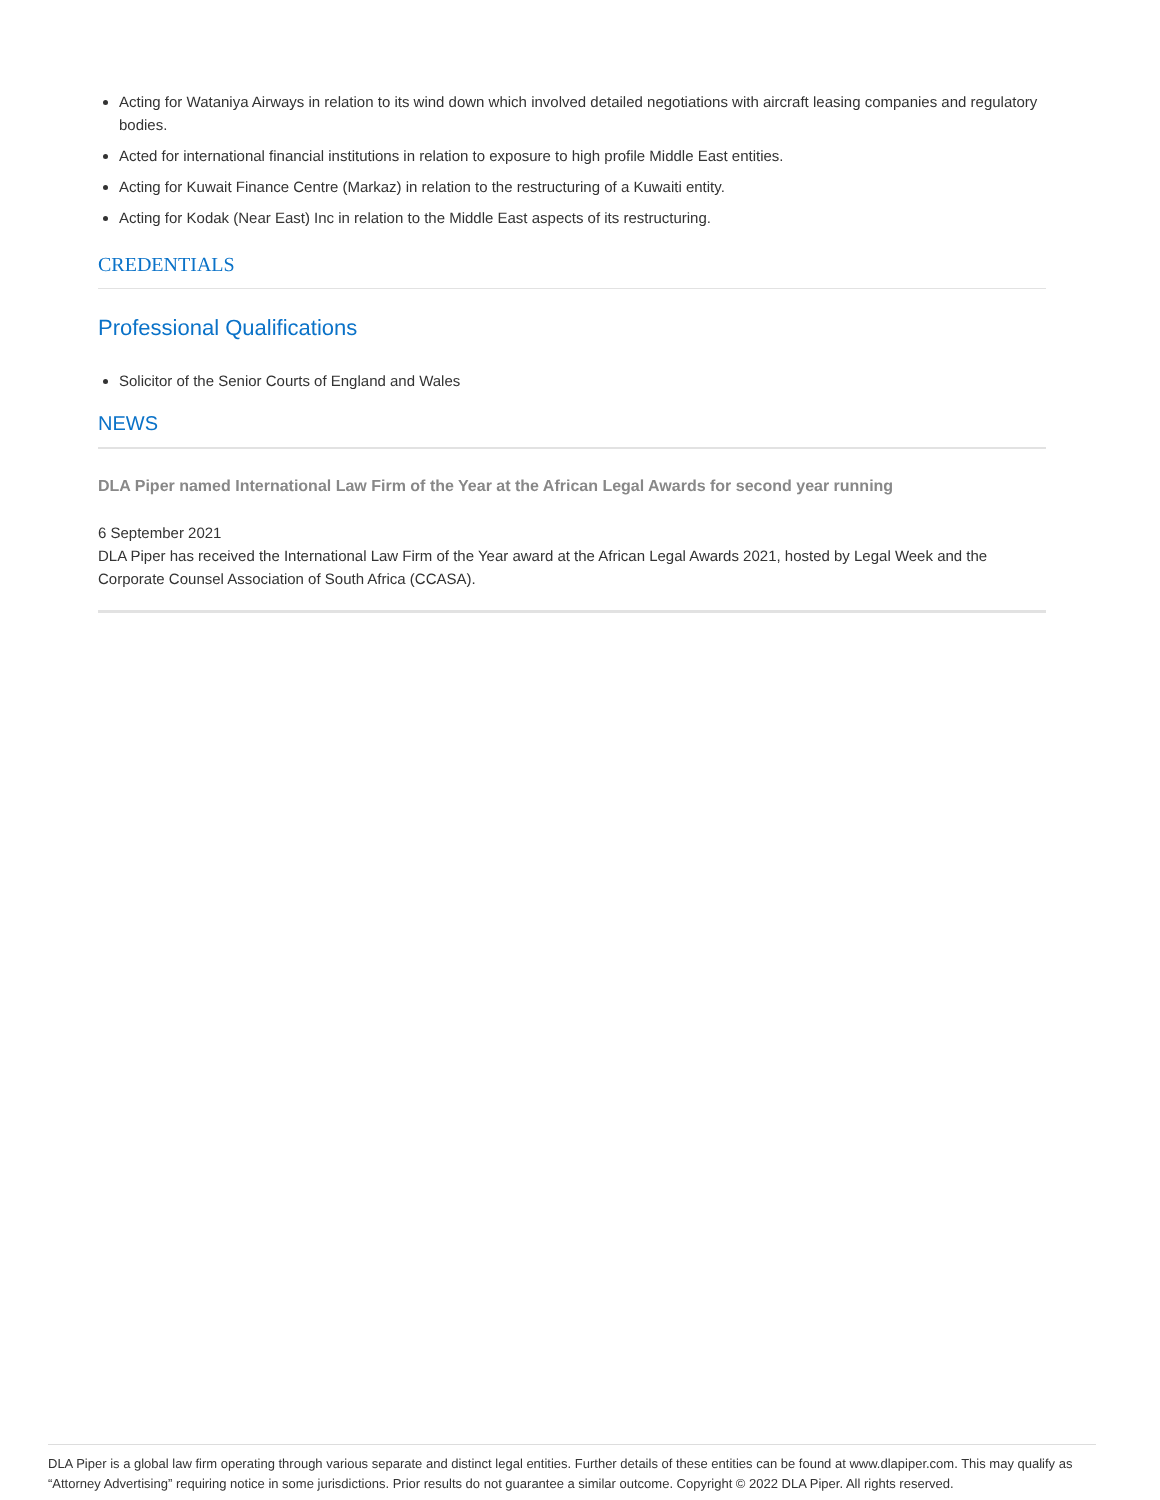Acting for Wataniya Airways in relation to its wind down which involved detailed negotiations with aircraft leasing companies and regulatory bodies.
Acted for international financial institutions in relation to exposure to high profile Middle East entities.
Acting for Kuwait Finance Centre (Markaz) in relation to the restructuring of a Kuwaiti entity.
Acting for Kodak (Near East) Inc in relation to the Middle East aspects of its restructuring.
CREDENTIALS
Professional Qualifications
Solicitor of the Senior Courts of England and Wales
NEWS
DLA Piper named International Law Firm of the Year at the African Legal Awards for second year running
6 September 2021
DLA Piper has received the International Law Firm of the Year award at the African Legal Awards 2021, hosted by Legal Week and the Corporate Counsel Association of South Africa (CCASA).
DLA Piper is a global law firm operating through various separate and distinct legal entities. Further details of these entities can be found at www.dlapiper.com. This may qualify as “Attorney Advertising” requiring notice in some jurisdictions. Prior results do not guarantee a similar outcome. Copyright © 2022 DLA Piper. All rights reserved.